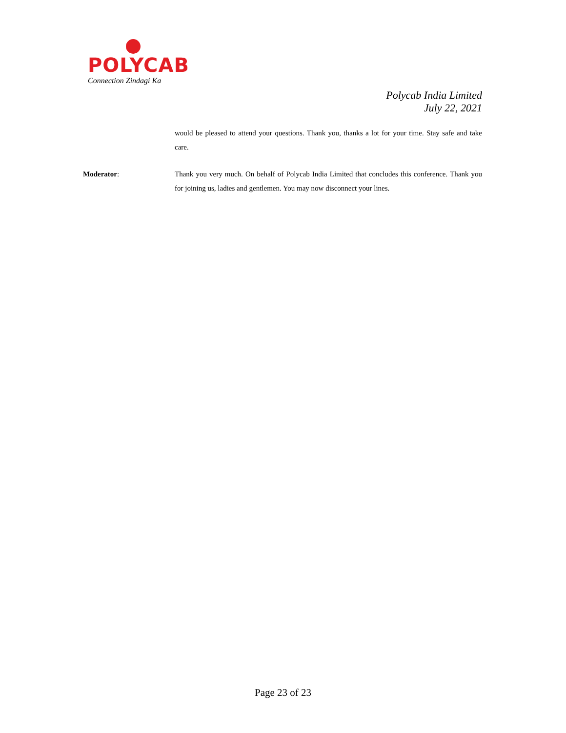POLYCAB
Connection Zindagi Ka
Polycab India Limited
July 22, 2021
would be pleased to attend your questions. Thank you, thanks a lot for your time. Stay safe and take care.
Moderator: Thank you very much. On behalf of Polycab India Limited that concludes this conference. Thank you for joining us, ladies and gentlemen. You may now disconnect your lines.
Page 23 of 23